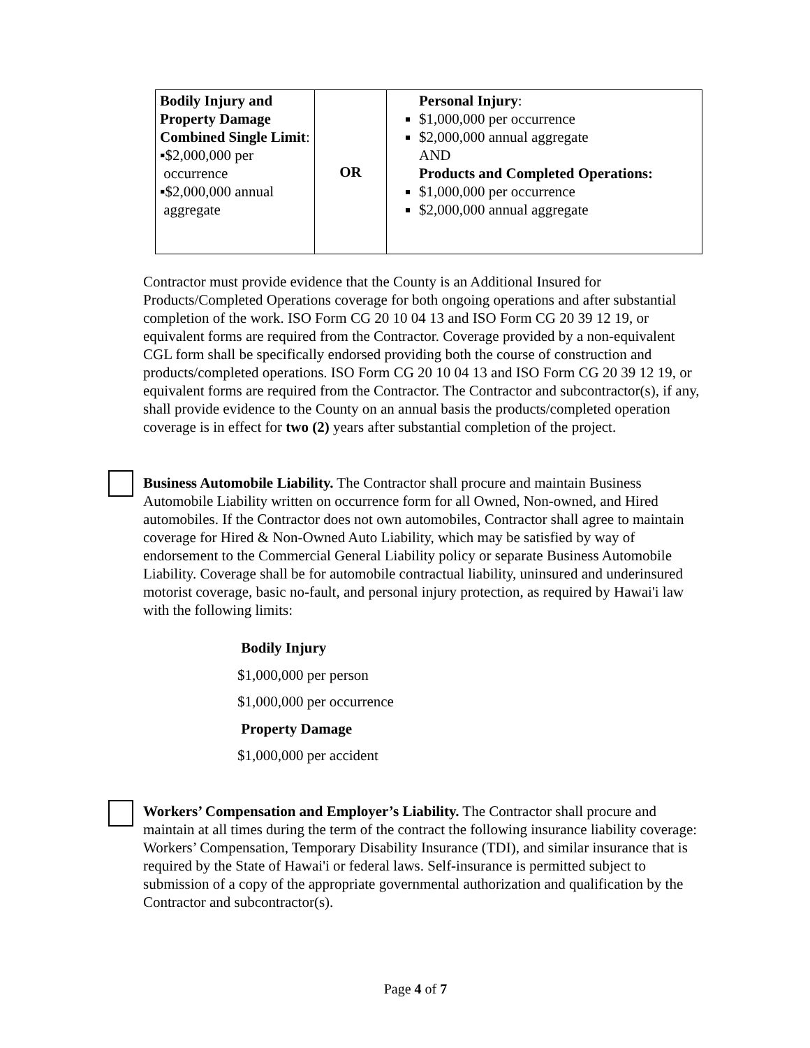| Bodily Injury and Property Damage Combined Single Limit : ▪$2,000,000 per occurrence ▪$2,000,000 annual aggregate | OR | Personal Injury : $1,000,000 per occurrence $2,000,000 annual aggregate AND Products and Completed Operations: $1,000,000 per occurrence $2,000,000 annual aggregate |
Contractor must provide evidence that the County is an Additional Insured for Products/Completed Operations coverage for both ongoing operations and after substantial completion of the work. ISO Form CG 20 10 04 13 and ISO Form CG 20 39 12 19, or equivalent forms are required from the Contractor. Coverage provided by a non-equivalent CGL form shall be specifically endorsed providing both the course of construction and products/completed operations. ISO Form CG 20 10 04 13 and ISO Form CG 20 39 12 19, or equivalent forms are required from the Contractor. The Contractor and subcontractor(s), if any, shall provide evidence to the County on an annual basis the products/completed operation coverage is in effect for two (2) years after substantial completion of the project.
Business Automobile Liability. The Contractor shall procure and maintain Business Automobile Liability written on occurrence form for all Owned, Non-owned, and Hired automobiles. If the Contractor does not own automobiles, Contractor shall agree to maintain coverage for Hired & Non-Owned Auto Liability, which may be satisfied by way of endorsement to the Commercial General Liability policy or separate Business Automobile Liability. Coverage shall be for automobile contractual liability, uninsured and underinsured motorist coverage, basic no-fault, and personal injury protection, as required by Hawai'i law with the following limits:
Bodily Injury
$1,000,000 per person
$1,000,000 per occurrence
Property Damage
$1,000,000 per accident
Workers’ Compensation and Employer’s Liability. The Contractor shall procure and maintain at all times during the term of the contract the following insurance liability coverage: Workers’ Compensation, Temporary Disability Insurance (TDI), and similar insurance that is required by the State of Hawai'i or federal laws. Self-insurance is permitted subject to submission of a copy of the appropriate governmental authorization and qualification by the Contractor and subcontractor(s).
Page 4 of 7